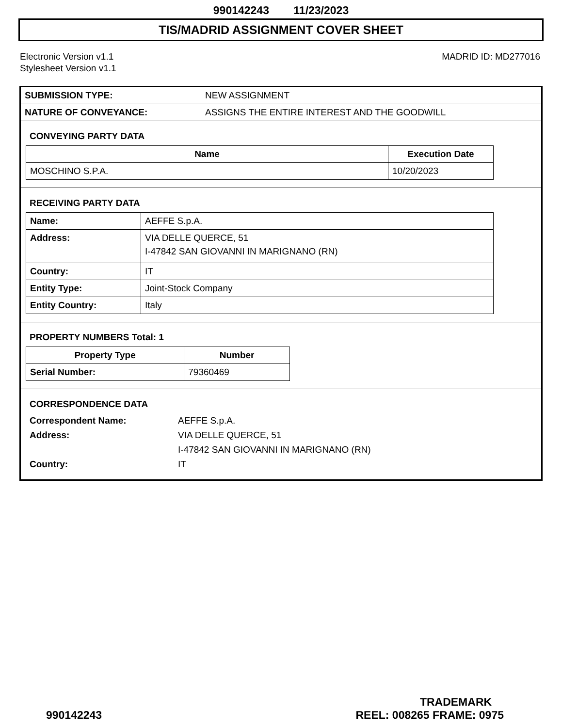990142243 11/23/2023
TIS/MADRID ASSIGNMENT COVER SHEET
Electronic Version v1.1
Stylesheet Version v1.1
MADRID ID: MD277016
| SUBMISSION TYPE: | NEW ASSIGNMENT |
| NATURE OF CONVEYANCE: | ASSIGNS THE ENTIRE INTEREST AND THE GOODWILL |
CONVEYING PARTY DATA
| Name | Execution Date |
| --- | --- |
| MOSCHINO S.P.A. | 10/20/2023 |
RECEIVING PARTY DATA
| Name: | AEFFE S.p.A. |
| Address: | VIA DELLE QUERCE, 51 I-47842 SAN GIOVANNI IN MARIGNANO (RN) |
| Country: | IT |
| Entity Type: | Joint-Stock Company |
| Entity Country: | Italy |
PROPERTY NUMBERS Total: 1
| Property Type | Number |
| --- | --- |
| Serial Number: | 79360469 |
CORRESPONDENCE DATA
| Correspondent Name: | AEFFE S.p.A. |
| Address: | VIA DELLE QUERCE, 51 |
| | I-47842 SAN GIOVANNI IN MARIGNANO (RN) |
| Country: | IT |
TRADEMARK
990142243 REEL: 008265 FRAME: 0975